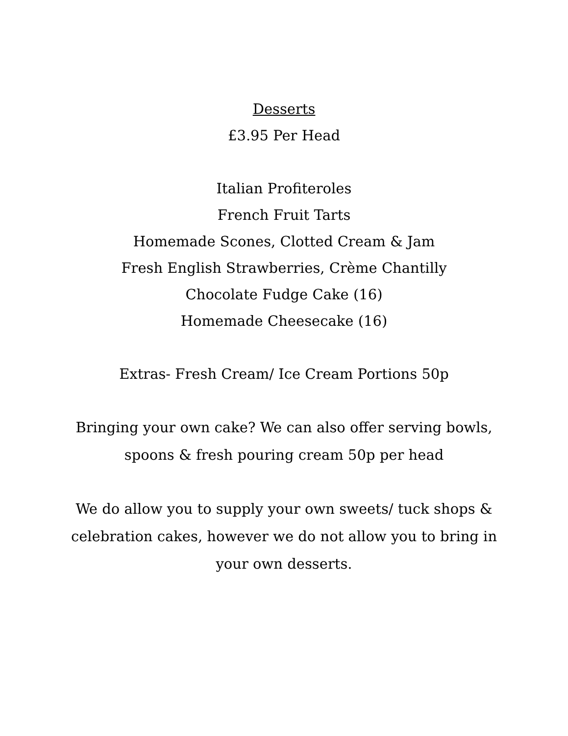Desserts
£3.95 Per Head
Italian Profiteroles
French Fruit Tarts
Homemade Scones, Clotted Cream & Jam
Fresh English Strawberries, Crème Chantilly
Chocolate Fudge Cake (16)
Homemade Cheesecake (16)
Extras- Fresh Cream/ Ice Cream Portions 50p
Bringing your own cake? We can also offer serving bowls,
spoons & fresh pouring cream 50p per head
We do allow you to supply your own sweets/ tuck shops &
celebration cakes, however we do not allow you to bring in
your own desserts.